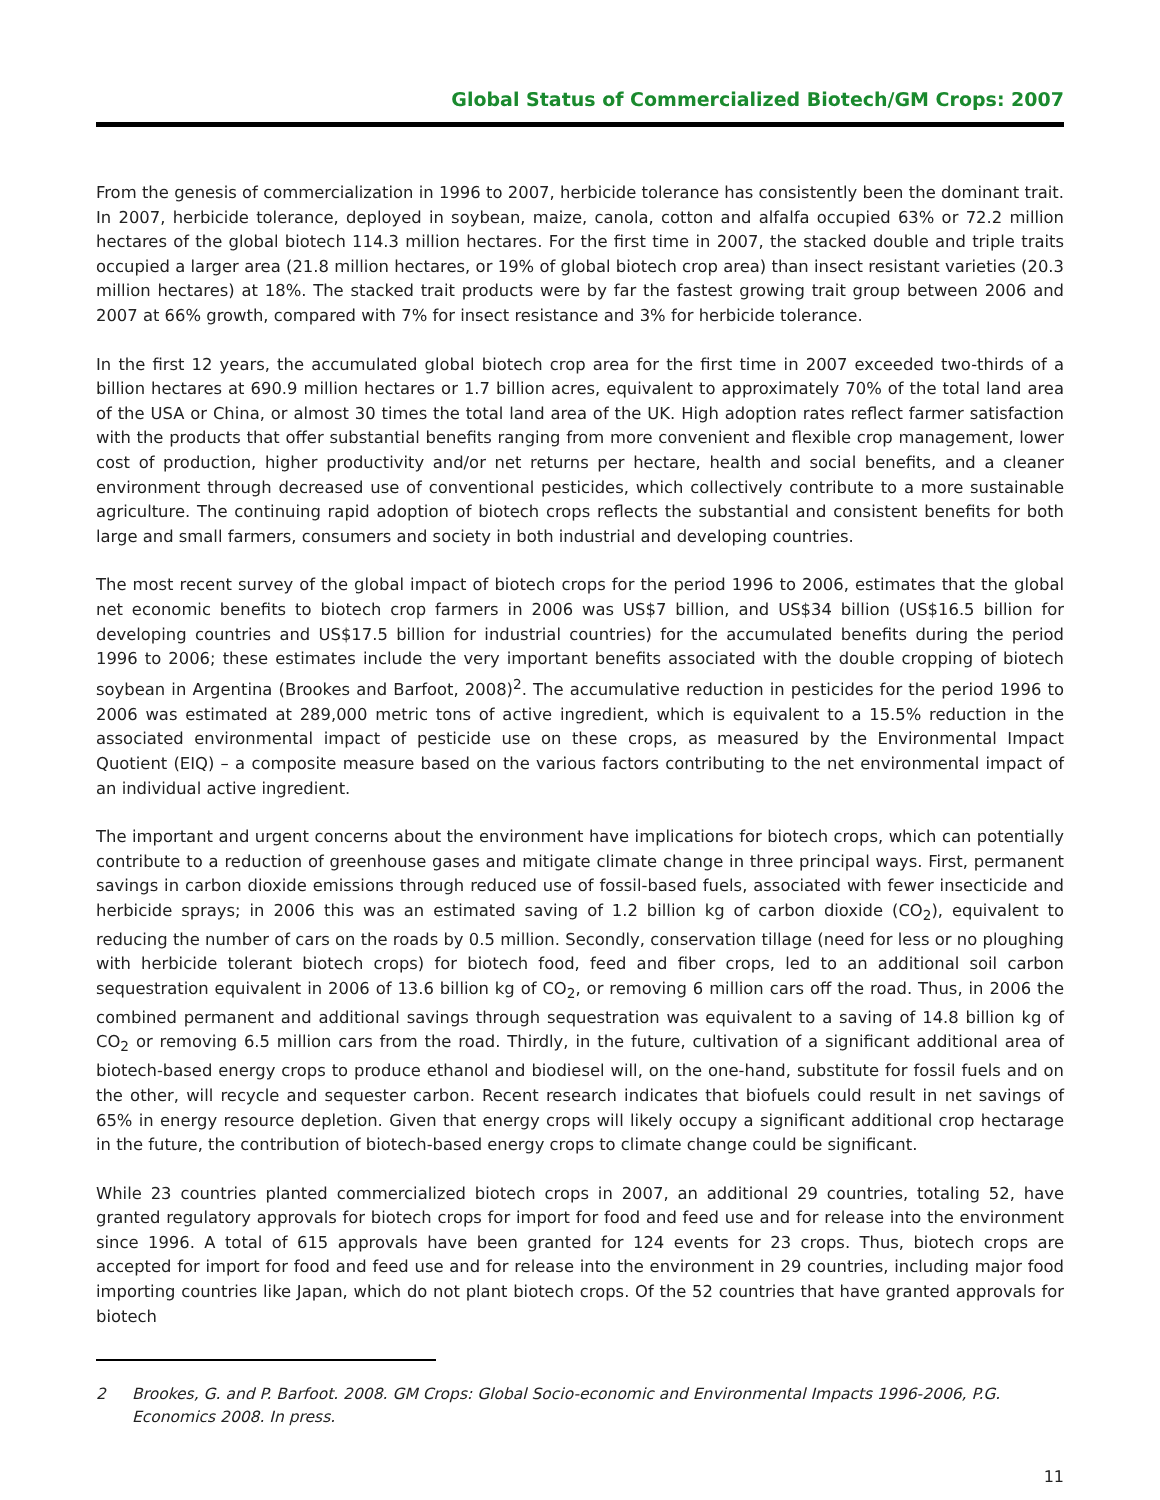Global Status of Commercialized Biotech/GM Crops: 2007
From the genesis of commercialization in 1996 to 2007, herbicide tolerance has consistently been the dominant trait. In 2007, herbicide tolerance, deployed in soybean, maize, canola, cotton and alfalfa occupied 63% or 72.2 million hectares of the global biotech 114.3 million hectares. For the first time in 2007, the stacked double and triple traits occupied a larger area (21.8 million hectares, or 19% of global biotech crop area) than insect resistant varieties (20.3 million hectares) at 18%. The stacked trait products were by far the fastest growing trait group between 2006 and 2007 at 66% growth, compared with 7% for insect resistance and 3% for herbicide tolerance.
In the first 12 years, the accumulated global biotech crop area for the first time in 2007 exceeded two-thirds of a billion hectares at 690.9 million hectares or 1.7 billion acres, equivalent to approximately 70% of the total land area of the USA or China, or almost 30 times the total land area of the UK. High adoption rates reflect farmer satisfaction with the products that offer substantial benefits ranging from more convenient and flexible crop management, lower cost of production, higher productivity and/or net returns per hectare, health and social benefits, and a cleaner environment through decreased use of conventional pesticides, which collectively contribute to a more sustainable agriculture. The continuing rapid adoption of biotech crops reflects the substantial and consistent benefits for both large and small farmers, consumers and society in both industrial and developing countries.
The most recent survey of the global impact of biotech crops for the period 1996 to 2006, estimates that the global net economic benefits to biotech crop farmers in 2006 was US$7 billion, and US$34 billion (US$16.5 billion for developing countries and US$17.5 billion for industrial countries) for the accumulated benefits during the period 1996 to 2006; these estimates include the very important benefits associated with the double cropping of biotech soybean in Argentina (Brookes and Barfoot, 2008)<sup>2</sup>. The accumulative reduction in pesticides for the period 1996 to 2006 was estimated at 289,000 metric tons of active ingredient, which is equivalent to a 15.5% reduction in the associated environmental impact of pesticide use on these crops, as measured by the Environmental Impact Quotient (EIQ) – a composite measure based on the various factors contributing to the net environmental impact of an individual active ingredient.
The important and urgent concerns about the environment have implications for biotech crops, which can potentially contribute to a reduction of greenhouse gases and mitigate climate change in three principal ways. First, permanent savings in carbon dioxide emissions through reduced use of fossil-based fuels, associated with fewer insecticide and herbicide sprays; in 2006 this was an estimated saving of 1.2 billion kg of carbon dioxide (CO<sub>2</sub>), equivalent to reducing the number of cars on the roads by 0.5 million. Secondly, conservation tillage (need for less or no ploughing with herbicide tolerant biotech crops) for biotech food, feed and fiber crops, led to an additional soil carbon sequestration equivalent in 2006 of 13.6 billion kg of CO<sub>2</sub>, or removing 6 million cars off the road. Thus, in 2006 the combined permanent and additional savings through sequestration was equivalent to a saving of 14.8 billion kg of CO<sub>2</sub> or removing 6.5 million cars from the road. Thirdly, in the future, cultivation of a significant additional area of biotech-based energy crops to produce ethanol and biodiesel will, on the one-hand, substitute for fossil fuels and on the other, will recycle and sequester carbon. Recent research indicates that biofuels could result in net savings of 65% in energy resource depletion. Given that energy crops will likely occupy a significant additional crop hectarage in the future, the contribution of biotech-based energy crops to climate change could be significant.
While 23 countries planted commercialized biotech crops in 2007, an additional 29 countries, totaling 52, have granted regulatory approvals for biotech crops for import for food and feed use and for release into the environment since 1996. A total of 615 approvals have been granted for 124 events for 23 crops. Thus, biotech crops are accepted for import for food and feed use and for release into the environment in 29 countries, including major food importing countries like Japan, which do not plant biotech crops. Of the 52 countries that have granted approvals for biotech
2 Brookes, G. and P. Barfoot. 2008. GM Crops: Global Socio-economic and Environmental Impacts 1996-2006, P.G. Economics 2008. In press.
11